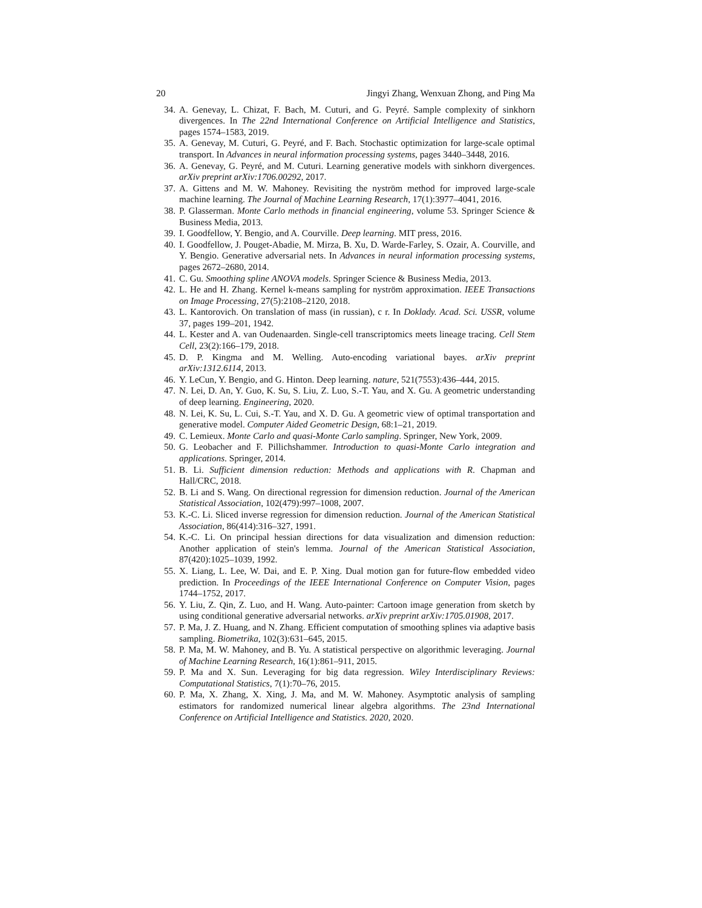20 Jingyi Zhang, Wenxuan Zhong, and Ping Ma
34. A. Genevay, L. Chizat, F. Bach, M. Cuturi, and G. Peyré. Sample complexity of sinkhorn divergences. In The 22nd International Conference on Artificial Intelligence and Statistics, pages 1574–1583, 2019.
35. A. Genevay, M. Cuturi, G. Peyré, and F. Bach. Stochastic optimization for large-scale optimal transport. In Advances in neural information processing systems, pages 3440–3448, 2016.
36. A. Genevay, G. Peyré, and M. Cuturi. Learning generative models with sinkhorn divergences. arXiv preprint arXiv:1706.00292, 2017.
37. A. Gittens and M. W. Mahoney. Revisiting the nyström method for improved large-scale machine learning. The Journal of Machine Learning Research, 17(1):3977–4041, 2016.
38. P. Glasserman. Monte Carlo methods in financial engineering, volume 53. Springer Science & Business Media, 2013.
39. I. Goodfellow, Y. Bengio, and A. Courville. Deep learning. MIT press, 2016.
40. I. Goodfellow, J. Pouget-Abadie, M. Mirza, B. Xu, D. Warde-Farley, S. Ozair, A. Courville, and Y. Bengio. Generative adversarial nets. In Advances in neural information processing systems, pages 2672–2680, 2014.
41. C. Gu. Smoothing spline ANOVA models. Springer Science & Business Media, 2013.
42. L. He and H. Zhang. Kernel k-means sampling for nyström approximation. IEEE Transactions on Image Processing, 27(5):2108–2120, 2018.
43. L. Kantorovich. On translation of mass (in russian), c r. In Doklady. Acad. Sci. USSR, volume 37, pages 199–201, 1942.
44. L. Kester and A. van Oudenaarden. Single-cell transcriptomics meets lineage tracing. Cell Stem Cell, 23(2):166–179, 2018.
45. D. P. Kingma and M. Welling. Auto-encoding variational bayes. arXiv preprint arXiv:1312.6114, 2013.
46. Y. LeCun, Y. Bengio, and G. Hinton. Deep learning. nature, 521(7553):436–444, 2015.
47. N. Lei, D. An, Y. Guo, K. Su, S. Liu, Z. Luo, S.-T. Yau, and X. Gu. A geometric understanding of deep learning. Engineering, 2020.
48. N. Lei, K. Su, L. Cui, S.-T. Yau, and X. D. Gu. A geometric view of optimal transportation and generative model. Computer Aided Geometric Design, 68:1–21, 2019.
49. C. Lemieux. Monte Carlo and quasi-Monte Carlo sampling. Springer, New York, 2009.
50. G. Leobacher and F. Pillichshammer. Introduction to quasi-Monte Carlo integration and applications. Springer, 2014.
51. B. Li. Sufficient dimension reduction: Methods and applications with R. Chapman and Hall/CRC, 2018.
52. B. Li and S. Wang. On directional regression for dimension reduction. Journal of the American Statistical Association, 102(479):997–1008, 2007.
53. K.-C. Li. Sliced inverse regression for dimension reduction. Journal of the American Statistical Association, 86(414):316–327, 1991.
54. K.-C. Li. On principal hessian directions for data visualization and dimension reduction: Another application of stein's lemma. Journal of the American Statistical Association, 87(420):1025–1039, 1992.
55. X. Liang, L. Lee, W. Dai, and E. P. Xing. Dual motion gan for future-flow embedded video prediction. In Proceedings of the IEEE International Conference on Computer Vision, pages 1744–1752, 2017.
56. Y. Liu, Z. Qin, Z. Luo, and H. Wang. Auto-painter: Cartoon image generation from sketch by using conditional generative adversarial networks. arXiv preprint arXiv:1705.01908, 2017.
57. P. Ma, J. Z. Huang, and N. Zhang. Efficient computation of smoothing splines via adaptive basis sampling. Biometrika, 102(3):631–645, 2015.
58. P. Ma, M. W. Mahoney, and B. Yu. A statistical perspective on algorithmic leveraging. Journal of Machine Learning Research, 16(1):861–911, 2015.
59. P. Ma and X. Sun. Leveraging for big data regression. Wiley Interdisciplinary Reviews: Computational Statistics, 7(1):70–76, 2015.
60. P. Ma, X. Zhang, X. Xing, J. Ma, and M. W. Mahoney. Asymptotic analysis of sampling estimators for randomized numerical linear algebra algorithms. The 23nd International Conference on Artificial Intelligence and Statistics. 2020, 2020.